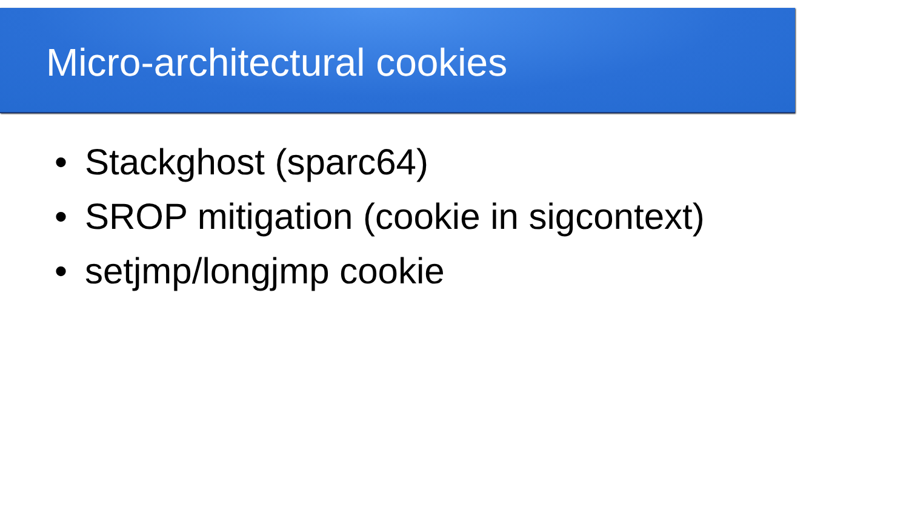Micro-architectural cookies
• Stackghost (sparc64)
• SROP mitigation (cookie in sigcontext)
• setjmp/longjmp cookie